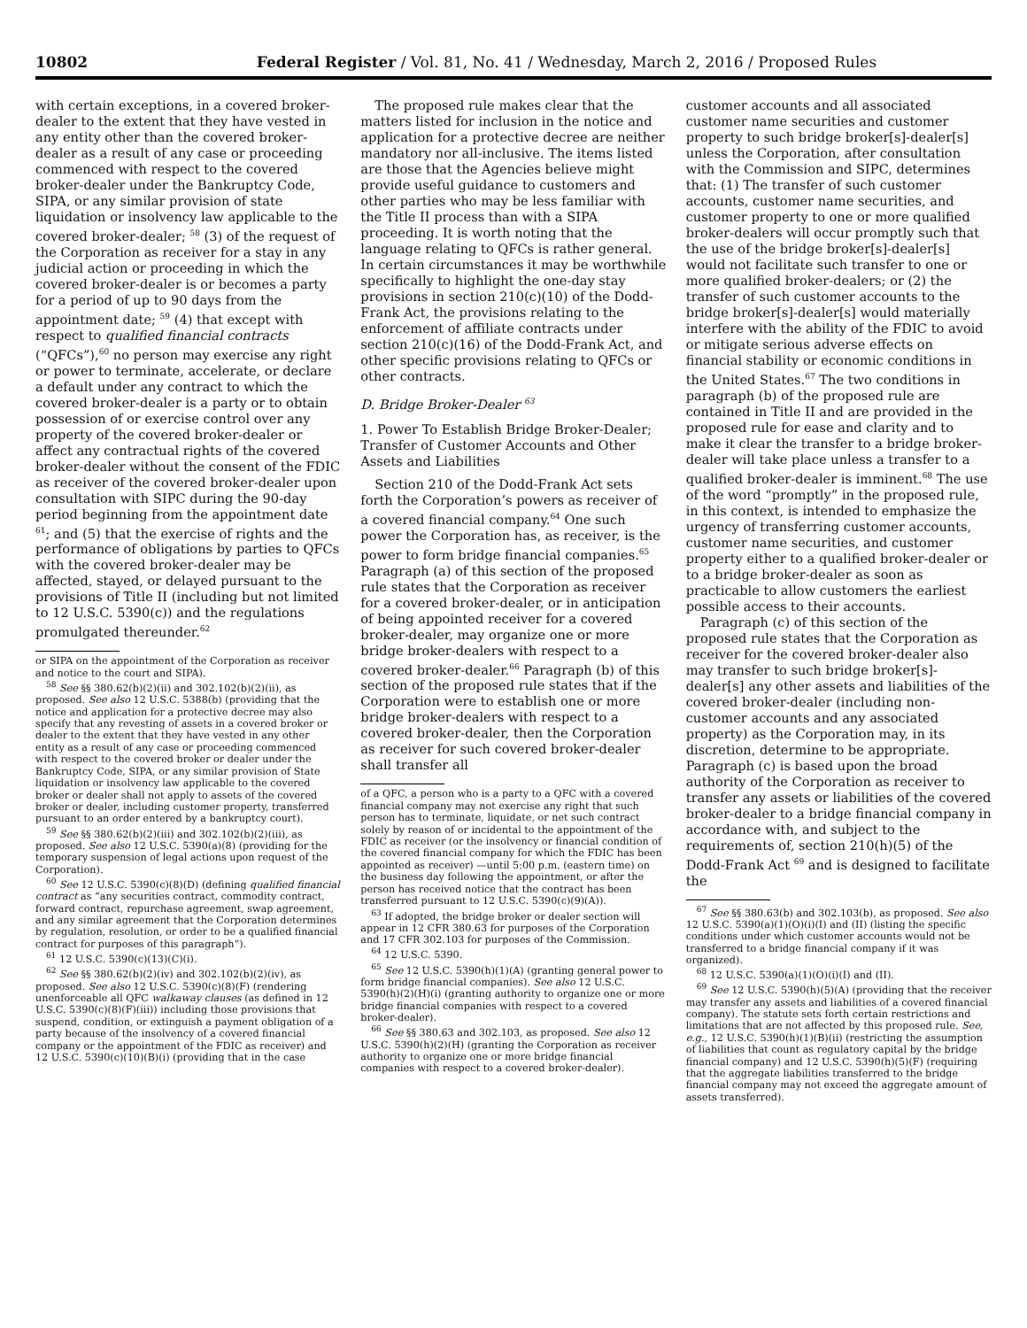10802 Federal Register / Vol. 81, No. 41 / Wednesday, March 2, 2016 / Proposed Rules
with certain exceptions, in a covered broker-dealer to the extent that they have vested in any entity other than the covered broker-dealer as a result of any case or proceeding commenced with respect to the covered broker-dealer under the Bankruptcy Code, SIPA, or any similar provision of state liquidation or insolvency law applicable to the covered broker-dealer; <sup>58</sup> (3) of the request of the Corporation as receiver for a stay in any judicial action or proceeding in which the covered broker-dealer is or becomes a party for a period of up to 90 days from the appointment date; <sup>59</sup> (4) that except with respect to qualified financial contracts (“QFCs”),<sup>60</sup> no person may exercise any right or power to terminate, accelerate, or declare a default under any contract to which the covered broker-dealer is a party or to obtain possession of or exercise control over any property of the covered broker-dealer or affect any contractual rights of the covered broker-dealer without the consent of the FDIC as receiver of the covered broker-dealer upon consultation with SIPC during the 90-day period beginning from the appointment date <sup>61</sup>; and (5) that the exercise of rights and the performance of obligations by parties to QFCs with the covered broker-dealer may be affected, stayed, or delayed pursuant to the provisions of Title II (including but not limited to 12 U.S.C. 5390(c)) and the regulations promulgated thereunder.<sup>62</sup>
or SIPA on the appointment of the Corporation as receiver and notice to the court and SIPA).
<sup>58</sup> See §§ 380.62(b)(2)(ii) and 302.102(b)(2)(ii), as proposed. See also 12 U.S.C. 5388(b) (providing that the notice and application for a protective decree may also specify that any revesting of assets in a covered broker or dealer to the extent that they have vested in any other entity as a result of any case or proceeding commenced with respect to the covered broker or dealer under the Bankruptcy Code, SIPA, or any similar provision of State liquidation or insolvency law applicable to the covered broker or dealer shall not apply to assets of the covered broker or dealer, including customer property, transferred pursuant to an order entered by a bankruptcy court).
<sup>59</sup> See §§ 380.62(b)(2)(iii) and 302.102(b)(2)(iii), as proposed. See also 12 U.S.C. 5390(a)(8) (providing for the temporary suspension of legal actions upon request of the Corporation).
<sup>60</sup> See 12 U.S.C. 5390(c)(8)(D) (defining qualified financial contract as “any securities contract, commodity contract, forward contract, repurchase agreement, swap agreement, and any similar agreement that the Corporation determines by regulation, resolution, or order to be a qualified financial contract for purposes of this paragraph”).
<sup>61</sup> 12 U.S.C. 5390(c)(13)(C)(i).
<sup>62</sup> See §§ 380.62(b)(2)(iv) and 302.102(b)(2)(iv), as proposed. See also 12 U.S.C. 5390(c)(8)(F) (rendering unenforceable all QFC walkaway clauses (as defined in 12 U.S.C. 5390(c)(8)(F)(iii)) including those provisions that suspend, condition, or extinguish a payment obligation of a party because of the insolvency of a covered financial company or the appointment of the FDIC as receiver) and 12 U.S.C. 5390(c)(10)(B)(i) (providing that in the case
The proposed rule makes clear that the matters listed for inclusion in the notice and application for a protective decree are neither mandatory nor all-inclusive. The items listed are those that the Agencies believe might provide useful guidance to customers and other parties who may be less familiar with the Title II process than with a SIPA proceeding. It is worth noting that the language relating to QFCs is rather general. In certain circumstances it may be worthwhile specifically to highlight the one-day stay provisions in section 210(c)(10) of the Dodd-Frank Act, the provisions relating to the enforcement of affiliate contracts under section 210(c)(16) of the Dodd-Frank Act, and other specific provisions relating to QFCs or other contracts.
D. Bridge Broker-Dealer <sup>63</sup>
1. Power To Establish Bridge Broker-Dealer; Transfer of Customer Accounts and Other Assets and Liabilities
Section 210 of the Dodd-Frank Act sets forth the Corporation’s powers as receiver of a covered financial company.<sup>64</sup> One such power the Corporation has, as receiver, is the power to form bridge financial companies.<sup>65</sup> Paragraph (a) of this section of the proposed rule states that the Corporation as receiver for a covered broker-dealer, or in anticipation of being appointed receiver for a covered broker-dealer, may organize one or more bridge broker-dealers with respect to a covered broker-dealer.<sup>66</sup> Paragraph (b) of this section of the proposed rule states that if the Corporation were to establish one or more bridge broker-dealers with respect to a covered broker-dealer, then the Corporation as receiver for such covered broker-dealer shall transfer all
of a QFC, a person who is a party to a QFC with a covered financial company may not exercise any right that such person has to terminate, liquidate, or net such contract solely by reason of or incidental to the appointment of the FDIC as receiver (or the insolvency or financial condition of the covered financial company for which the FDIC has been appointed as receiver) —until 5:00 p.m. (eastern time) on the business day following the appointment, or after the person has received notice that the contract has been transferred pursuant to 12 U.S.C. 5390(c)(9)(A)).
<sup>63</sup> If adopted, the bridge broker or dealer section will appear in 12 CFR 380.63 for purposes of the Corporation and 17 CFR 302.103 for purposes of the Commission.
<sup>64</sup> 12 U.S.C. 5390.
<sup>65</sup> See 12 U.S.C. 5390(h)(1)(A) (granting general power to form bridge financial companies). See also 12 U.S.C. 5390(h)(2)(H)(i) (granting authority to organize one or more bridge financial companies with respect to a covered broker-dealer).
<sup>66</sup> See §§ 380.63 and 302.103, as proposed. See also 12 U.S.C. 5390(h)(2)(H) (granting the Corporation as receiver authority to organize one or more bridge financial companies with respect to a covered broker-dealer).
customer accounts and all associated customer name securities and customer property to such bridge broker[s]-dealer[s] unless the Corporation, after consultation with the Commission and SIPC, determines that: (1) The transfer of such customer accounts, customer name securities, and customer property to one or more qualified broker-dealers will occur promptly such that the use of the bridge broker[s]-dealer[s] would not facilitate such transfer to one or more qualified broker-dealers; or (2) the transfer of such customer accounts to the bridge broker[s]-dealer[s] would materially interfere with the ability of the FDIC to avoid or mitigate serious adverse effects on financial stability or economic conditions in the United States.<sup>67</sup> The two conditions in paragraph (b) of the proposed rule are contained in Title II and are provided in the proposed rule for ease and clarity and to make it clear the transfer to a bridge broker-dealer will take place unless a transfer to a qualified broker-dealer is imminent.<sup>68</sup> The use of the word “promptly” in the proposed rule, in this context, is intended to emphasize the urgency of transferring customer accounts, customer name securities, and customer property either to a qualified broker-dealer or to a bridge broker-dealer as soon as practicable to allow customers the earliest possible access to their accounts.
Paragraph (c) of this section of the proposed rule states that the Corporation as receiver for the covered broker-dealer also may transfer to such bridge broker[s]-dealer[s] any other assets and liabilities of the covered broker-dealer (including non-customer accounts and any associated property) as the Corporation may, in its discretion, determine to be appropriate. Paragraph (c) is based upon the broad authority of the Corporation as receiver to transfer any assets or liabilities of the covered broker-dealer to a bridge financial company in accordance with, and subject to the requirements of, section 210(h)(5) of the Dodd-Frank Act <sup>69</sup> and is designed to facilitate the
<sup>67</sup> See §§ 380.63(b) and 302.103(b), as proposed. See also 12 U.S.C. 5390(a)(1)(O)(i)(I) and (II) (listing the specific conditions under which customer accounts would not be transferred to a bridge financial company if it was organized).
<sup>68</sup> 12 U.S.C. 5390(a)(1)(O)(i)(I) and (II).
<sup>69</sup> See 12 U.S.C. 5390(h)(5)(A) (providing that the receiver may transfer any assets and liabilities of a covered financial company). The statute sets forth certain restrictions and limitations that are not affected by this proposed rule. See, e.g., 12 U.S.C. 5390(h)(1)(B)(ii) (restricting the assumption of liabilities that count as regulatory capital by the bridge financial company) and 12 U.S.C. 5390(h)(5)(F) (requiring that the aggregate liabilities transferred to the bridge financial company may not exceed the aggregate amount of assets transferred).